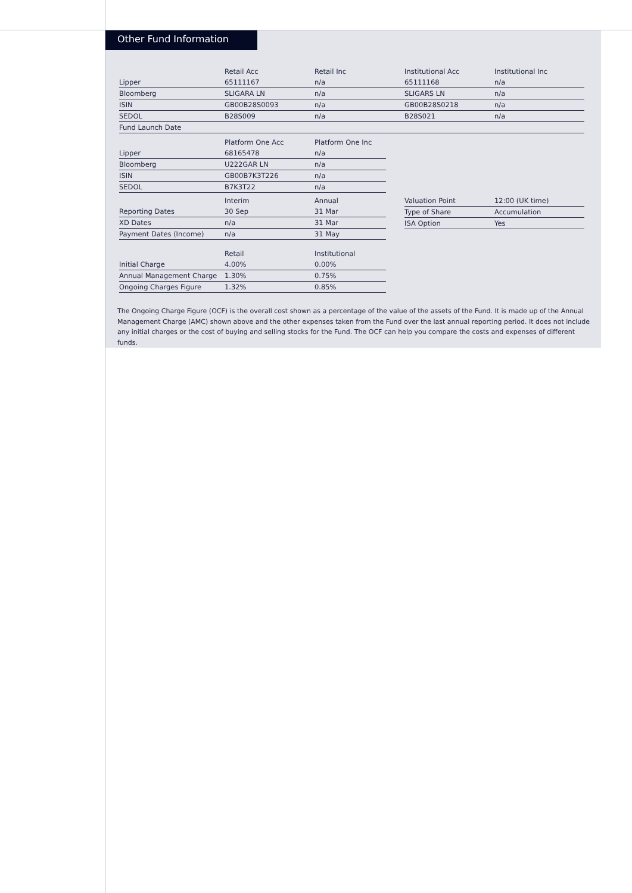Other Fund Information
| | Retail Acc | Retail Inc | Institutional Acc | Institutional Inc |
| --- | --- | --- | --- | --- |
| Lipper | 65111167 | n/a | 65111168 | n/a |
| Bloomberg | SLIGARA LN | n/a | SLIGARS LN | n/a |
| ISIN | GB00B28S0093 | n/a | GB00B28S0218 | n/a |
| SEDOL | B28S009 | n/a | B28S021 | n/a |
| Fund Launch Date | | | | |
| | Platform One Acc | Platform One Inc |
| --- | --- | --- |
| Lipper | 68165478 | n/a |
| Bloomberg | U222GAR LN | n/a |
| ISIN | GB00B7K3T226 | n/a |
| SEDOL | B7K3T22 | n/a |
| | Interim | Annual |
| --- | --- | --- |
| Reporting Dates | 30 Sep | 31 Mar |
| XD Dates | n/a | 31 Mar |
| Payment Dates (Income) | n/a | 31 May |
| Valuation Point | 12:00 (UK time) |
| Type of Share | Accumulation |
| ISA Option | Yes |
| | Retail | Institutional |
| --- | --- | --- |
| Initial Charge | 4.00% | 0.00% |
| Annual Management Charge | 1.30% | 0.75% |
| Ongoing Charges Figure | 1.32% | 0.85% |
The Ongoing Charge Figure (OCF) is the overall cost shown as a percentage of the value of the assets of the Fund. It is made up of the Annual Management Charge (AMC) shown above and the other expenses taken from the Fund over the last annual reporting period. It does not include any initial charges or the cost of buying and selling stocks for the Fund. The OCF can help you compare the costs and expenses of different funds.